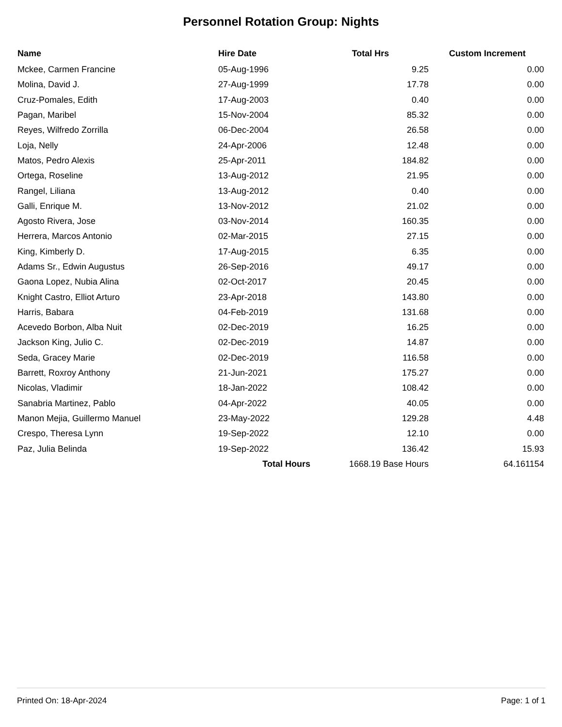Personnel Rotation Group: Nights
| Name | Hire Date | Total Hrs | Custom Increment |
| --- | --- | --- | --- |
| Mckee, Carmen Francine | 05-Aug-1996 | 9.25 | 0.00 |
| Molina, David J. | 27-Aug-1999 | 17.78 | 0.00 |
| Cruz-Pomales, Edith | 17-Aug-2003 | 0.40 | 0.00 |
| Pagan, Maribel | 15-Nov-2004 | 85.32 | 0.00 |
| Reyes, Wilfredo Zorrilla | 06-Dec-2004 | 26.58 | 0.00 |
| Loja, Nelly | 24-Apr-2006 | 12.48 | 0.00 |
| Matos, Pedro Alexis | 25-Apr-2011 | 184.82 | 0.00 |
| Ortega, Roseline | 13-Aug-2012 | 21.95 | 0.00 |
| Rangel, Liliana | 13-Aug-2012 | 0.40 | 0.00 |
| Galli, Enrique M. | 13-Nov-2012 | 21.02 | 0.00 |
| Agosto Rivera, Jose | 03-Nov-2014 | 160.35 | 0.00 |
| Herrera, Marcos Antonio | 02-Mar-2015 | 27.15 | 0.00 |
| King, Kimberly D. | 17-Aug-2015 | 6.35 | 0.00 |
| Adams Sr., Edwin Augustus | 26-Sep-2016 | 49.17 | 0.00 |
| Gaona Lopez, Nubia Alina | 02-Oct-2017 | 20.45 | 0.00 |
| Knight Castro, Elliot Arturo | 23-Apr-2018 | 143.80 | 0.00 |
| Harris, Babara | 04-Feb-2019 | 131.68 | 0.00 |
| Acevedo Borbon, Alba Nuit | 02-Dec-2019 | 16.25 | 0.00 |
| Jackson King, Julio C. | 02-Dec-2019 | 14.87 | 0.00 |
| Seda, Gracey Marie | 02-Dec-2019 | 116.58 | 0.00 |
| Barrett, Roxroy Anthony | 21-Jun-2021 | 175.27 | 0.00 |
| Nicolas, Vladimir | 18-Jan-2022 | 108.42 | 0.00 |
| Sanabria Martinez, Pablo | 04-Apr-2022 | 40.05 | 0.00 |
| Manon Mejia, Guillermo Manuel | 23-May-2022 | 129.28 | 4.48 |
| Crespo, Theresa Lynn | 19-Sep-2022 | 12.10 | 0.00 |
| Paz, Julia Belinda | 19-Sep-2022 | 136.42 | 15.93 |
| | Total Hours | 1668.19 Base Hours | 64.161154 |
Printed On: 18-Apr-2024 Page: 1 of 1